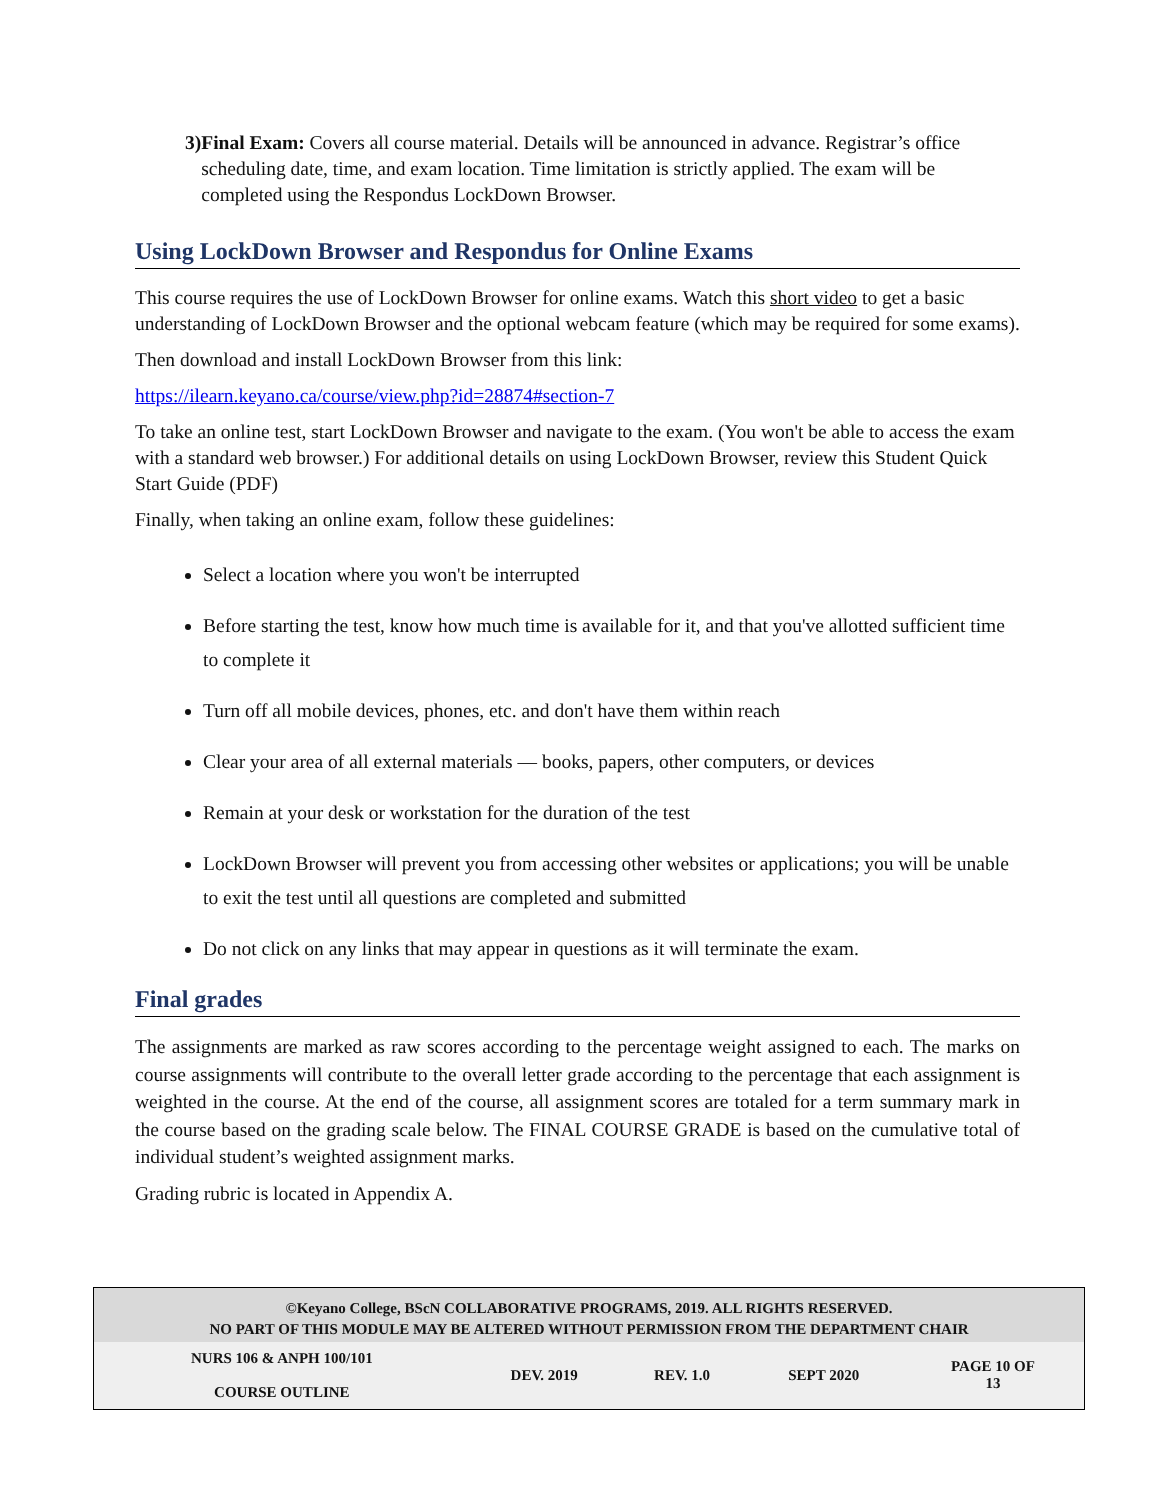3) Final Exam: Covers all course material. Details will be announced in advance. Registrar’s office scheduling date, time, and exam location. Time limitation is strictly applied. The exam will be completed using the Respondus LockDown Browser.
Using LockDown Browser and Respondus for Online Exams
This course requires the use of LockDown Browser for online exams. Watch this short video to get a basic understanding of LockDown Browser and the optional webcam feature (which may be required for some exams).
Then download and install LockDown Browser from this link:
https://ilearn.keyano.ca/course/view.php?id=28874#section-7
To take an online test, start LockDown Browser and navigate to the exam. (You won't be able to access the exam with a standard web browser.) For additional details on using LockDown Browser, review this Student Quick Start Guide (PDF)
Finally, when taking an online exam, follow these guidelines:
Select a location where you won't be interrupted
Before starting the test, know how much time is available for it, and that you've allotted sufficient time to complete it
Turn off all mobile devices, phones, etc. and don't have them within reach
Clear your area of all external materials — books, papers, other computers, or devices
Remain at your desk or workstation for the duration of the test
LockDown Browser will prevent you from accessing other websites or applications; you will be unable to exit the test until all questions are completed and submitted
Do not click on any links that may appear in questions as it will terminate the exam.
Final grades
The assignments are marked as raw scores according to the percentage weight assigned to each. The marks on course assignments will contribute to the overall letter grade according to the percentage that each assignment is weighted in the course. At the end of the course, all assignment scores are totaled for a term summary mark in the course based on the grading scale below. The FINAL COURSE GRADE is based on the cumulative total of individual student’s weighted assignment marks.
Grading rubric is located in Appendix A.
©Keyano College, BScN COLLABORATIVE PROGRAMS, 2019. ALL RIGHTS RESERVED.
NO PART OF THIS MODULE MAY BE ALTERED WITHOUT PERMISSION FROM THE DEPARTMENT CHAIR
| NURS 106 & ANPH 100/101 COURSE OUTLINE | DEV. 2019 | REV. 1.0 | SEPT 2020 | PAGE 10 OF 13 |